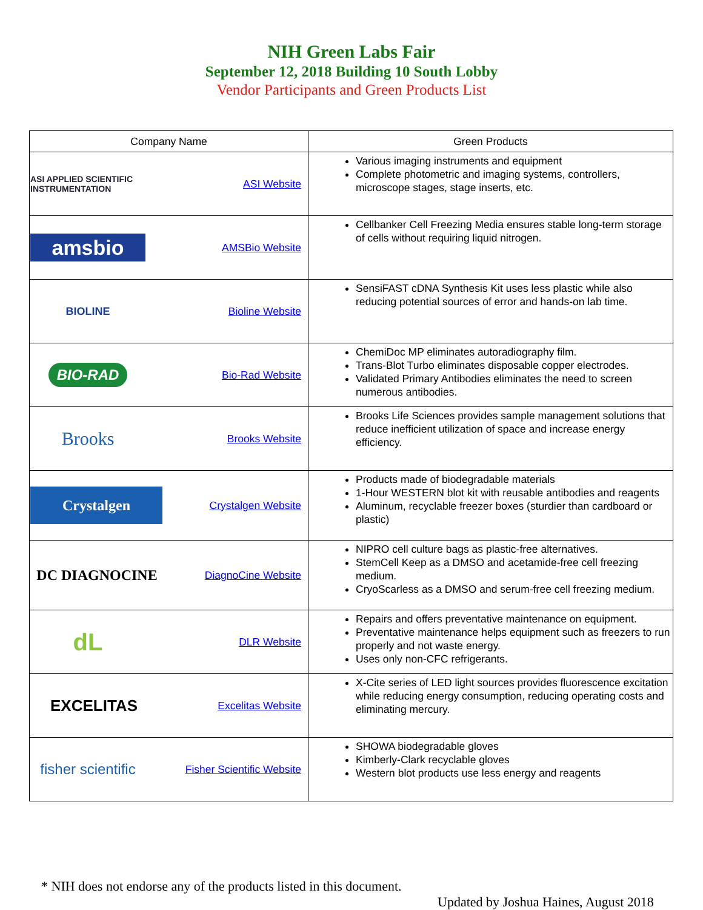NIH Green Labs Fair
September 12, 2018 Building 10 South Lobby
Vendor Participants and Green Products List
| Company Name | Green Products |
| --- | --- |
| ASI APPLIED SCIENTIFIC INSTRUMENTATION ASI Website | Various imaging instruments and equipment Complete photometric and imaging systems, controllers, microscope stages, stage inserts, etc. |
| amsbio AMSBio Website | Cellbanker Cell Freezing Media ensures stable long-term storage of cells without requiring liquid nitrogen. |
| BIOLINE Bioline Website | SensiFAST cDNA Synthesis Kit uses less plastic while also reducing potential sources of error and hands-on lab time. |
| BIO-RAD Bio-Rad Website | ChemiDoc MP eliminates autoradiography film. Trans-Blot Turbo eliminates disposable copper electrodes. Validated Primary Antibodies eliminates the need to screen numerous antibodies. |
| Brooks Brooks Website | Brooks Life Sciences provides sample management solutions that reduce inefficient utilization of space and increase energy efficiency. |
| Crystalgen Crystalgen Website | Products made of biodegradable materials 1-Hour WESTERN blot kit with reusable antibodies and reagents Aluminum, recyclable freezer boxes (sturdier than cardboard or plastic) |
| DC DIAGNOCINE DiagnoCine Website | NIPRO cell culture bags as plastic-free alternatives. StemCell Keep as a DMSO and acetamide-free cell freezing medium. CryoScarless as a DMSO and serum-free cell freezing medium. |
| dL DLR Website | Repairs and offers preventative maintenance on equipment. Preventative maintenance helps equipment such as freezers to run properly and not waste energy. Uses only non-CFC refrigerants. |
| EXCELITAS Excelitas Website | X-Cite series of LED light sources provides fluorescence excitation while reducing energy consumption, reducing operating costs and eliminating mercury. |
| fisher scientific Fisher Scientific Website | SHOWA biodegradable gloves Kimberly-Clark recyclable gloves Western blot products use less energy and reagents |
* NIH does not endorse any of the products listed in this document.
Updated by Joshua Haines, August 2018